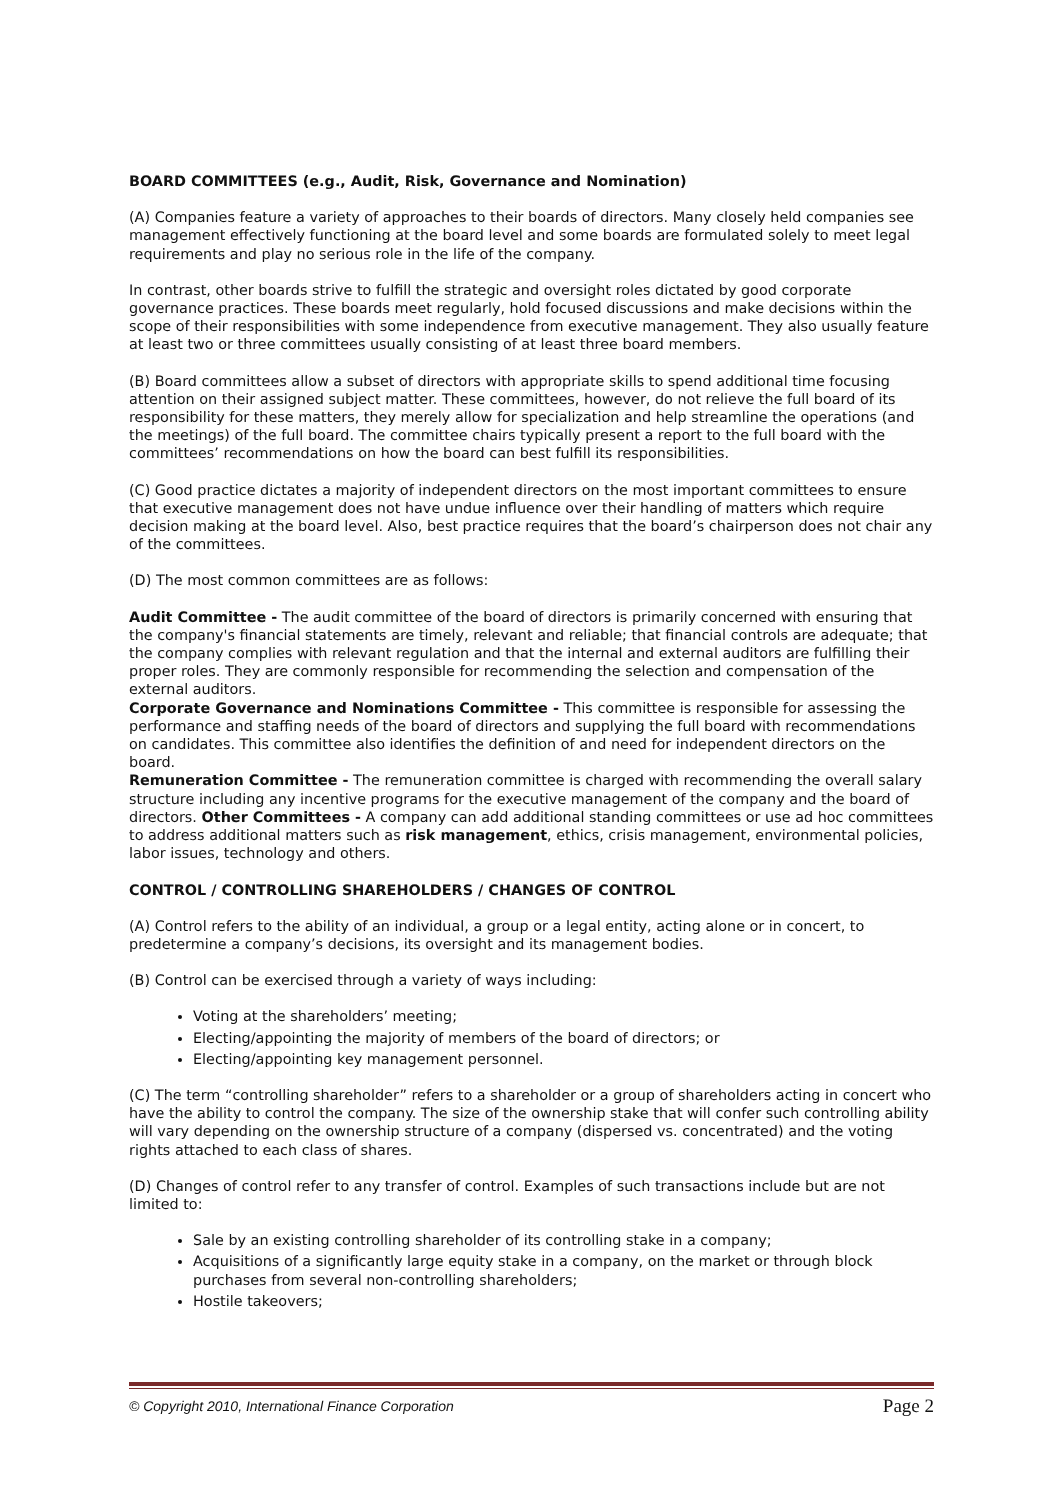BOARD COMMITTEES (e.g., Audit, Risk, Governance and Nomination)
(A) Companies feature a variety of approaches to their boards of directors. Many closely held companies see management effectively functioning at the board level and some boards are formulated solely to meet legal requirements and play no serious role in the life of the company.
In contrast, other boards strive to fulfill the strategic and oversight roles dictated by good corporate governance practices. These boards meet regularly, hold focused discussions and make decisions within the scope of their responsibilities with some independence from executive management. They also usually feature at least two or three committees usually consisting of at least three board members.
(B) Board committees allow a subset of directors with appropriate skills to spend additional time focusing attention on their assigned subject matter. These committees, however, do not relieve the full board of its responsibility for these matters, they merely allow for specialization and help streamline the operations (and the meetings) of the full board. The committee chairs typically present a report to the full board with the committees’ recommendations on how the board can best fulfill its responsibilities.
(C) Good practice dictates a majority of independent directors on the most important committees to ensure that executive management does not have undue influence over their handling of matters which require decision making at the board level. Also, best practice requires that the board’s chairperson does not chair any of the committees.
(D) The most common committees are as follows:
Audit Committee - The audit committee of the board of directors is primarily concerned with ensuring that the company's financial statements are timely, relevant and reliable; that financial controls are adequate; that the company complies with relevant regulation and that the internal and external auditors are fulfilling their proper roles. They are commonly responsible for recommending the selection and compensation of the external auditors.
Corporate Governance and Nominations Committee - This committee is responsible for assessing the performance and staffing needs of the board of directors and supplying the full board with recommendations on candidates. This committee also identifies the definition of and need for independent directors on the board.
Remuneration Committee - The remuneration committee is charged with recommending the overall salary structure including any incentive programs for the executive management of the company and the board of directors. Other Committees - A company can add additional standing committees or use ad hoc committees to address additional matters such as risk management, ethics, crisis management, environmental policies, labor issues, technology and others.
CONTROL / CONTROLLING SHAREHOLDERS / CHANGES OF CONTROL
(A) Control refers to the ability of an individual, a group or a legal entity, acting alone or in concert, to predetermine a company’s decisions, its oversight and its management bodies.
(B) Control can be exercised through a variety of ways including:
Voting at the shareholders’ meeting;
Electing/appointing the majority of members of the board of directors; or
Electing/appointing key management personnel.
(C) The term “controlling shareholder” refers to a shareholder or a group of shareholders acting in concert who have the ability to control the company. The size of the ownership stake that will confer such controlling ability will vary depending on the ownership structure of a company (dispersed vs. concentrated) and the voting rights attached to each class of shares.
(D) Changes of control refer to any transfer of control. Examples of such transactions include but are not limited to:
Sale by an existing controlling shareholder of its controlling stake in a company;
Acquisitions of a significantly large equity stake in a company, on the market or through block purchases from several non-controlling shareholders;
Hostile takeovers;
© Copyright 2010, International Finance Corporation Page 2